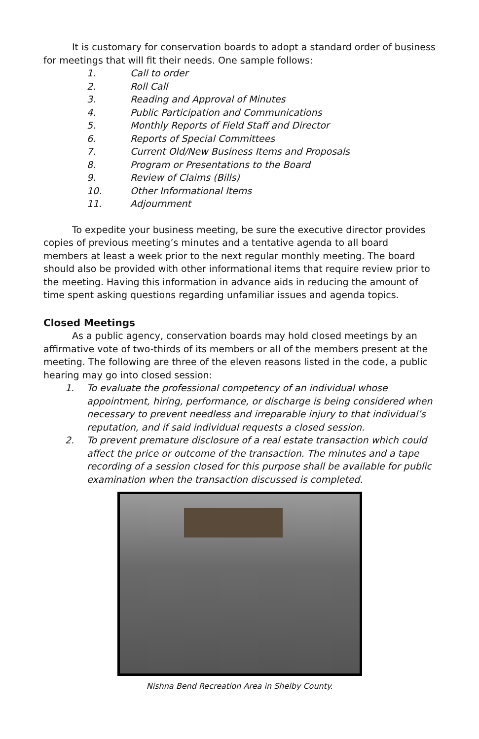It is customary for conservation boards to adopt a standard order of business for meetings that will fit their needs. One sample follows:
1. Call to order
2. Roll Call
3. Reading and Approval of Minutes
4. Public Participation and Communications
5. Monthly Reports of Field Staff and Director
6. Reports of Special Committees
7. Current Old/New Business Items and Proposals
8. Program or Presentations to the Board
9. Review of Claims (Bills)
10. Other Informational Items
11. Adjournment
To expedite your business meeting, be sure the executive director provides copies of previous meeting’s minutes and a tentative agenda to all board members at least a week prior to the next regular monthly meeting. The board should also be provided with other informational items that require review prior to the meeting. Having this information in advance aids in reducing the amount of time spent asking questions regarding unfamiliar issues and agenda topics.
Closed Meetings
As a public agency, conservation boards may hold closed meetings by an affirmative vote of two-thirds of its members or all of the members present at the meeting. The following are three of the eleven reasons listed in the code, a public hearing may go into closed session:
1. To evaluate the professional competency of an individual whose appointment, hiring, performance, or discharge is being considered when necessary to prevent needless and irreparable injury to that individual’s reputation, and if said individual requests a closed session.
2. To prevent premature disclosure of a real estate transaction which could affect the price or outcome of the transaction. The minutes and a tape recording of a session closed for this purpose shall be available for public examination when the transaction discussed is completed.
Nishna Bend Recreation Area in Shelby County.